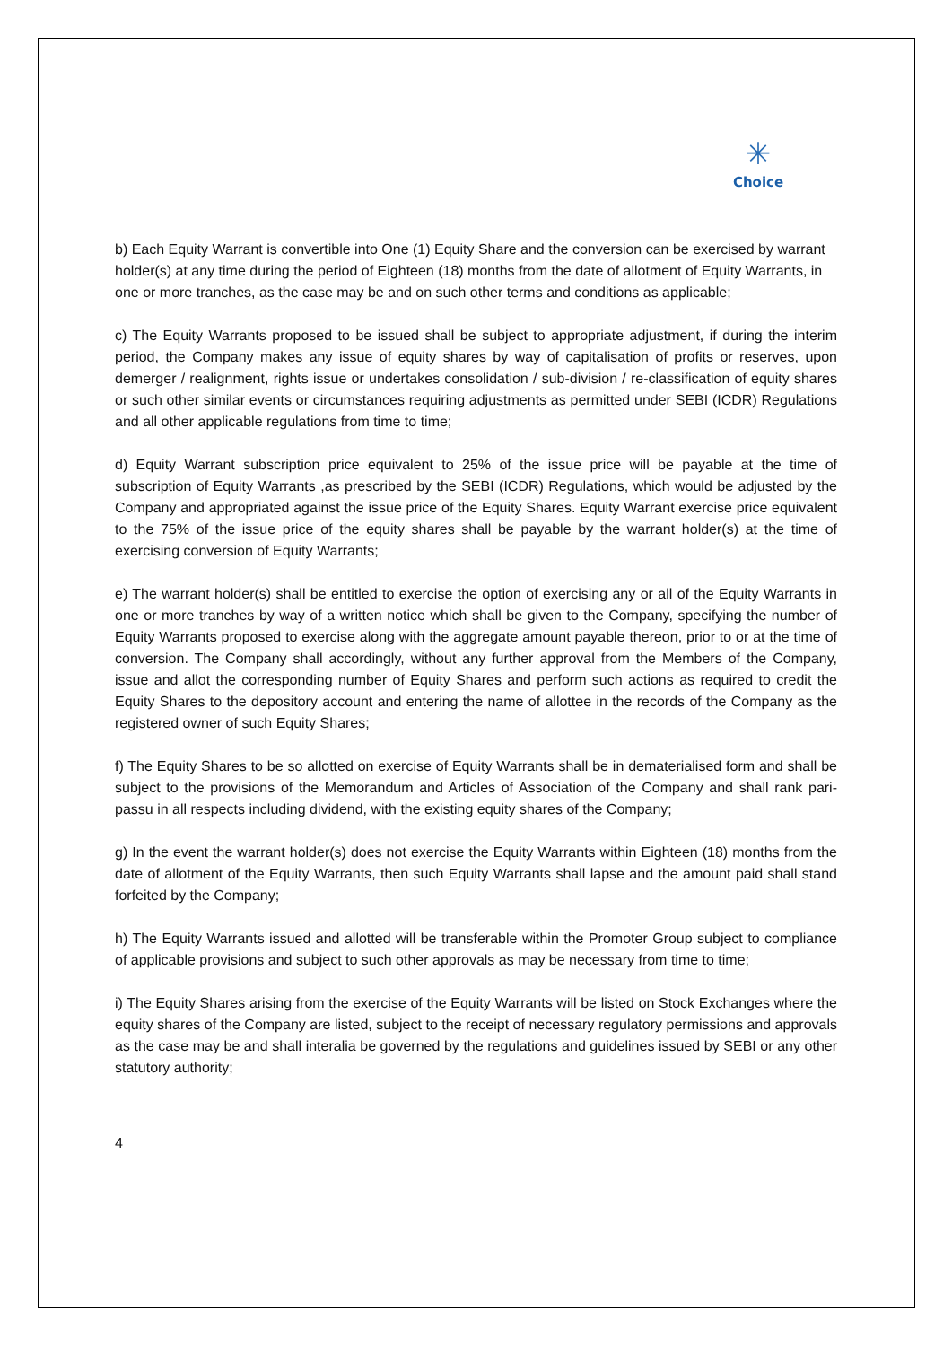✳
Choice
b) Each Equity Warrant is convertible into One (1) Equity Share and the conversion can be exercised by warrant holder(s) at any time during the period of Eighteen (18) months from the date of allotment of Equity Warrants, in one or more tranches, as the case may be and on such other terms and conditions as applicable;
c) The Equity Warrants proposed to be issued shall be subject to appropriate adjustment, if during the interim period, the Company makes any issue of equity shares by way of capitalisation of profits or reserves, upon demerger / realignment, rights issue or undertakes consolidation / sub-division / re-classification of equity shares or such other similar events or circumstances requiring adjustments as permitted under SEBI (ICDR) Regulations and all other applicable regulations from time to time;
d) Equity Warrant subscription price equivalent to 25% of the issue price will be payable at the time of subscription of Equity Warrants ,as prescribed by the SEBI (ICDR) Regulations, which would be adjusted by the Company and appropriated against the issue price of the Equity Shares. Equity Warrant exercise price equivalent to the 75% of the issue price of the equity shares shall be payable by the warrant holder(s) at the time of exercising conversion of Equity Warrants;
e) The warrant holder(s) shall be entitled to exercise the option of exercising any or all of the Equity Warrants in one or more tranches by way of a written notice which shall be given to the Company, specifying the number of Equity Warrants proposed to exercise along with the aggregate amount payable thereon, prior to or at the time of conversion. The Company shall accordingly, without any further approval from the Members of the Company, issue and allot the corresponding number of Equity Shares and perform such actions as required to credit the Equity Shares to the depository account and entering the name of allottee in the records of the Company as the registered owner of such Equity Shares;
f) The Equity Shares to be so allotted on exercise of Equity Warrants shall be in dematerialised form and shall be subject to the provisions of the Memorandum and Articles of Association of the Company and shall rank pari- passu in all respects including dividend, with the existing equity shares of the Company;
g) In the event the warrant holder(s) does not exercise the Equity Warrants within Eighteen (18) months from the date of allotment of the Equity Warrants, then such Equity Warrants shall lapse and the amount paid shall stand forfeited by the Company;
h) The Equity Warrants issued and allotted will be transferable within the Promoter Group subject to compliance of applicable provisions and subject to such other approvals as may be necessary from time to time;
i) The Equity Shares arising from the exercise of the Equity Warrants will be listed on Stock Exchanges where the equity shares of the Company are listed, subject to the receipt of necessary regulatory permissions and approvals as the case may be and shall interalia be governed by the regulations and guidelines issued by SEBI or any other statutory authority;
4